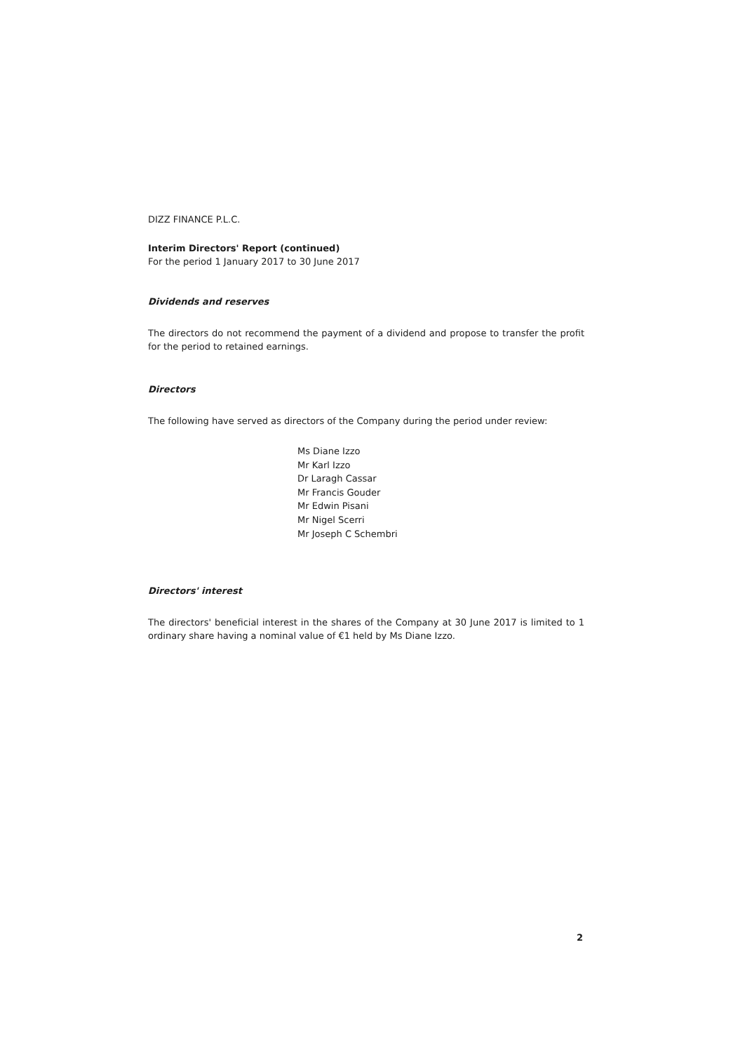DIZZ FINANCE P.L.C.
Interim Directors' Report (continued)
For the period 1 January 2017 to 30 June 2017
Dividends and reserves
The directors do not recommend the payment of a dividend and propose to transfer the profit for the period to retained earnings.
Directors
The following have served as directors of the Company during the period under review:
Ms Diane Izzo
Mr Karl Izzo
Dr Laragh Cassar
Mr Francis Gouder
Mr Edwin Pisani
Mr Nigel Scerri
Mr Joseph C Schembri
Directors' interest
The directors' beneficial interest in the shares of the Company at 30 June 2017 is limited to 1 ordinary share having a nominal value of €1 held by Ms Diane Izzo.
2